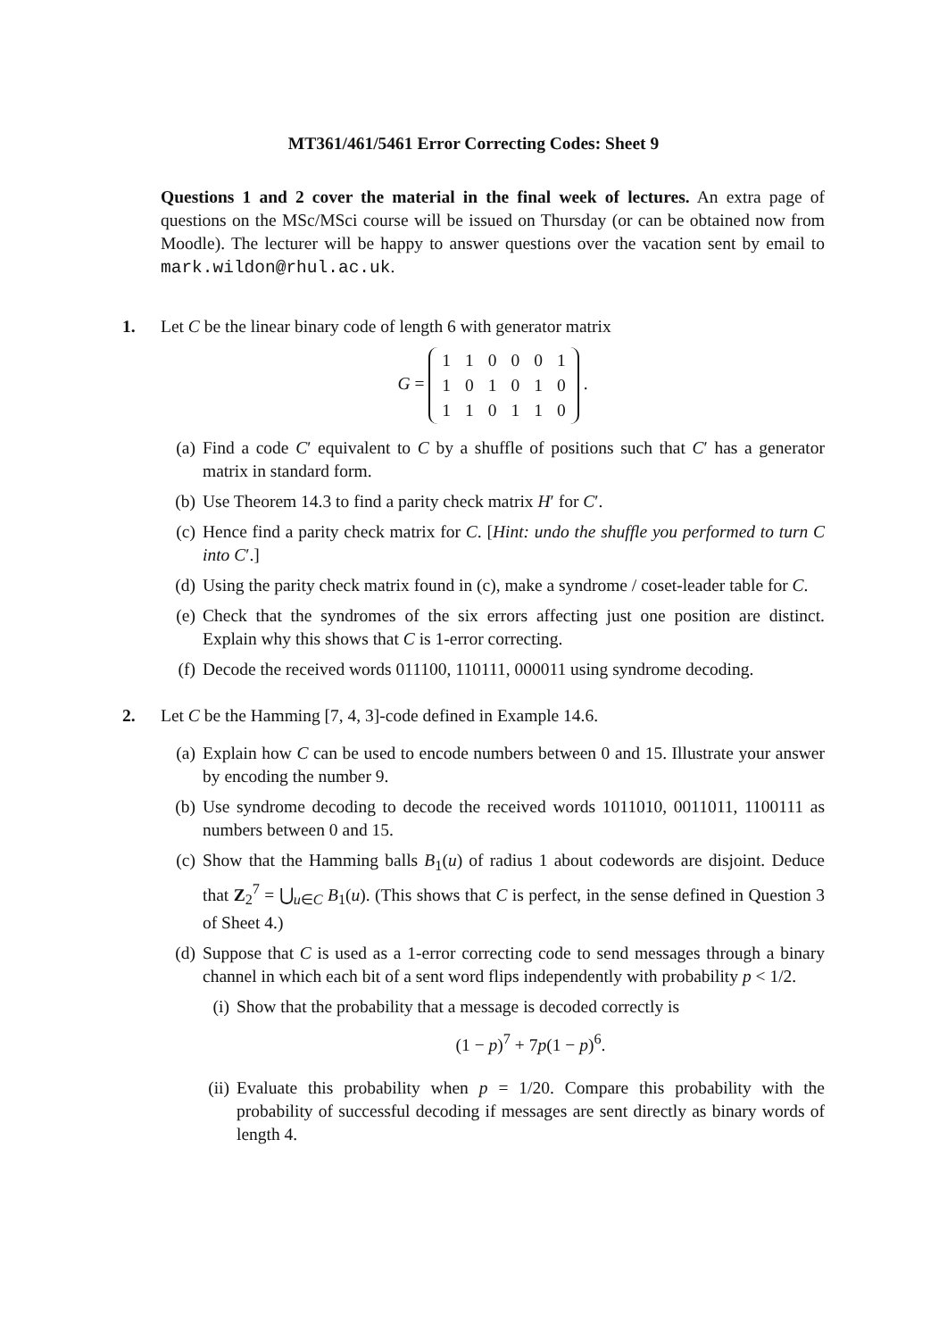MT361/461/5461 Error Correcting Codes: Sheet 9
Questions 1 and 2 cover the material in the final week of lectures. An extra page of questions on the MSc/MSci course will be issued on Thursday (or can be obtained now from Moodle). The lecturer will be happy to answer questions over the vacation sent by email to mark.wildon@rhul.ac.uk.
1. Let C be the linear binary code of length 6 with generator matrix
G =
| 1 | 1 | 0 | 0 | 0 | 1 |
| 1 | 0 | 1 | 0 | 1 | 0 |
| 1 | 1 | 0 | 1 | 1 | 0 |
.
(a) Find a code C′ equivalent to C by a shuffle of positions such that C′ has a generator matrix in standard form.
(b) Use Theorem 14.3 to find a parity check matrix H′ for C′.
(c) Hence find a parity check matrix for C. [Hint: undo the shuffle you performed to turn C into C′.]
(d) Using the parity check matrix found in (c), make a syndrome / coset-leader table for C.
(e) Check that the syndromes of the six errors affecting just one position are distinct. Explain why this shows that C is 1-error correcting.
(f) Decode the received words 011100, 110111, 000011 using syndrome decoding.
2. Let C be the Hamming [7, 4, 3]-code defined in Example 14.6.
(a) Explain how C can be used to encode numbers between 0 and 15. Illustrate your answer by encoding the number 9.
(b) Use syndrome decoding to decode the received words 1011010, 0011011, 1100111 as numbers between 0 and 15.
(c) Show that the Hamming balls B<sub>1</sub>(u) of radius 1 about codewords are disjoint. Deduce that Z<sub>2</sub><sup>7</sup> = ⋃<sub>u∈C</sub> B<sub>1</sub>(u). (This shows that C is perfect, in the sense defined in Question 3 of Sheet 4.)
(d) Suppose that C is used as a 1-error correcting code to send messages through a binary channel in which each bit of a sent word flips independently with probability p < 1/2.
(i) Show that the probability that a message is decoded correctly is
(1 − p)<sup>7</sup> + 7p(1 − p)<sup>6</sup>.
(ii)
Evaluate this probability when p = 1/20. Compare this probability with the probability of successful decoding if messages are sent directly as binary words of length 4.